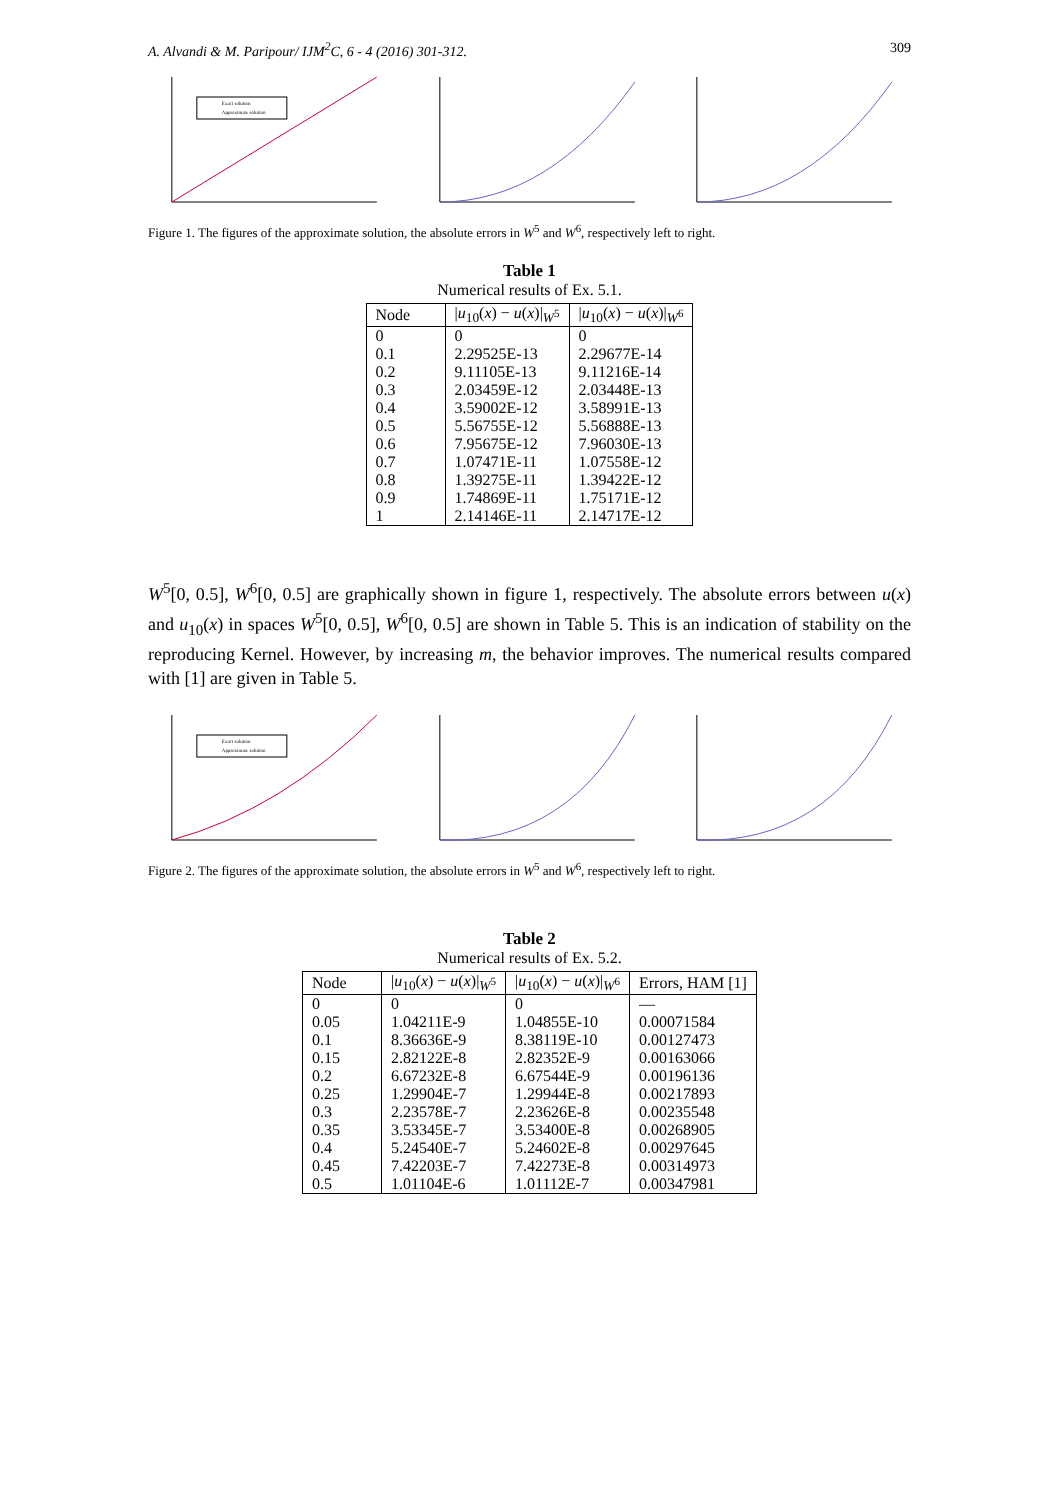A. Alvandi & M. Paripour/ IJM<sup>2</sup>C, 6 - 4 (2016) 301-312. 309
Exact solution
Approximate solution
Figure 1. The figures of the approximate solution, the absolute errors in W<sup>5</sup> and W<sup>6</sup>, respectively left to right.
Table 1
Numerical results of Ex. 5.1.
| Node | / u<sub>10</sub>( x ) − u ( x )/<sub>W<sup>5</sup></sub> | / u<sub>10</sub>( x ) − u ( x )/<sub>W<sup>6</sup></sub> |
| --- | --- | --- |
| 0 | 0 | 0 |
| 0.1 | 2.29525E-13 | 2.29677E-14 |
| 0.2 | 9.11105E-13 | 9.11216E-14 |
| 0.3 | 2.03459E-12 | 2.03448E-13 |
| 0.4 | 3.59002E-12 | 3.58991E-13 |
| 0.5 | 5.56755E-12 | 5.56888E-13 |
| 0.6 | 7.95675E-12 | 7.96030E-13 |
| 0.7 | 1.07471E-11 | 1.07558E-12 |
| 0.8 | 1.39275E-11 | 1.39422E-12 |
| 0.9 | 1.74869E-11 | 1.75171E-12 |
| 1 | 2.14146E-11 | 2.14717E-12 |
W<sup>5</sup>[0, 0.5], W<sup>6</sup>[0, 0.5] are graphically shown in figure 1, respectively. The absolute errors between u(x) and u<sub>10</sub>(x) in spaces W<sup>5</sup>[0, 0.5], W<sup>6</sup>[0, 0.5] are shown in Table 5. This is an indication of stability on the reproducing Kernel. However, by increasing m, the behavior improves. The numerical results compared with [1] are given in Table 5.
Exact solution
Approximate solution
Figure 2. The figures of the approximate solution, the absolute errors in W<sup>5</sup> and W<sup>6</sup>, respectively left to right.
Table 2
Numerical results of Ex. 5.2.
| Node | / u<sub>10</sub>( x ) − u ( x )/<sub>W<sup>5</sup></sub> | / u<sub>10</sub>( x ) − u ( x )/<sub>W<sup>6</sup></sub> | Errors, HAM [1] |
| --- | --- | --- | --- |
| 0 | 0 | 0 | — |
| 0.05 | 1.04211E-9 | 1.04855E-10 | 0.00071584 |
| 0.1 | 8.36636E-9 | 8.38119E-10 | 0.00127473 |
| 0.15 | 2.82122E-8 | 2.82352E-9 | 0.00163066 |
| 0.2 | 6.67232E-8 | 6.67544E-9 | 0.00196136 |
| 0.25 | 1.29904E-7 | 1.29944E-8 | 0.00217893 |
| 0.3 | 2.23578E-7 | 2.23626E-8 | 0.00235548 |
| 0.35 | 3.53345E-7 | 3.53400E-8 | 0.00268905 |
| 0.4 | 5.24540E-7 | 5.24602E-8 | 0.00297645 |
| 0.45 | 7.42203E-7 | 7.42273E-8 | 0.00314973 |
| 0.5 | 1.01104E-6 | 1.01112E-7 | 0.00347981 |